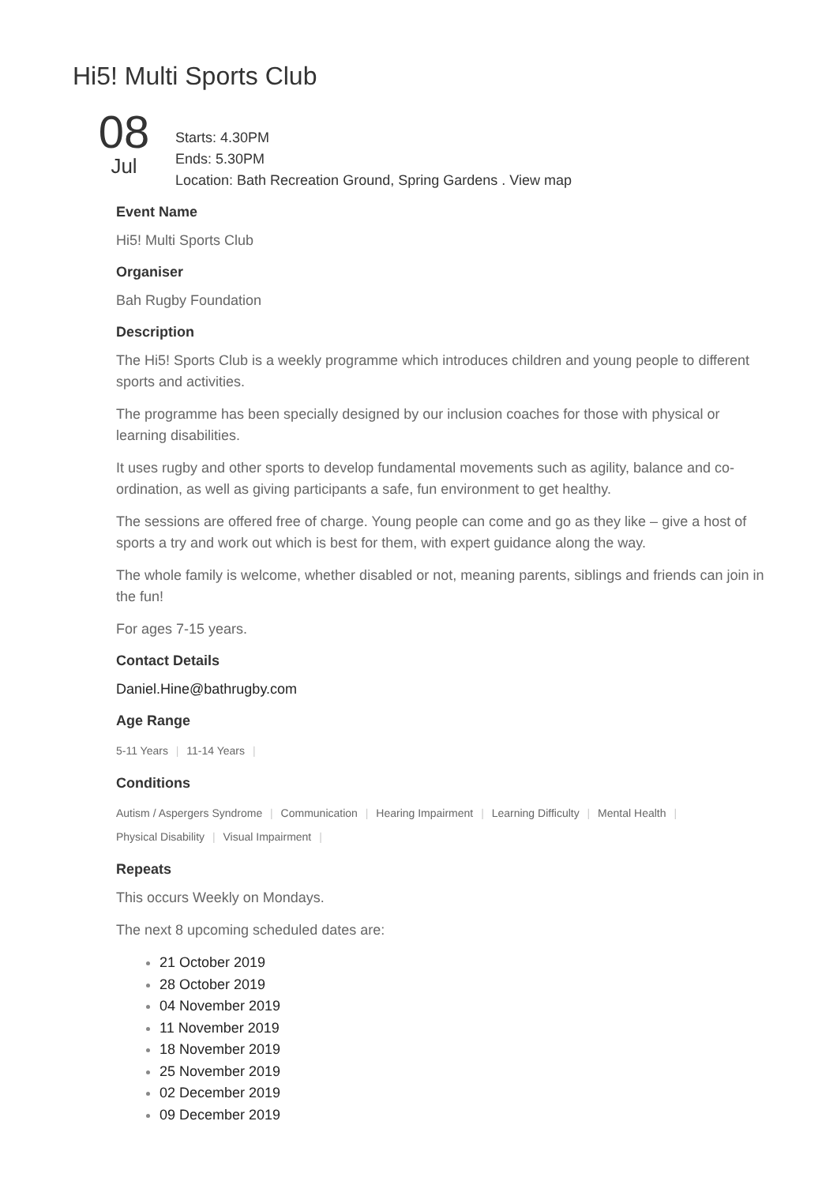Hi5! Multi Sports Club
08
Jul
Starts: 4.30PM
Ends: 5.30PM
Location: Bath Recreation Ground, Spring Gardens . View map
Event Name
Hi5! Multi Sports Club
Organiser
Bah Rugby Foundation
Description
The Hi5! Sports Club is a weekly programme which introduces children and young people to different sports and activities.
The programme has been specially designed by our inclusion coaches for those with physical or learning disabilities.
It uses rugby and other sports to develop fundamental movements such as agility, balance and co-ordination, as well as giving participants a safe, fun environment to get healthy.
The sessions are offered free of charge. Young people can come and go as they like – give a host of sports a try and work out which is best for them, with expert guidance along the way.
The whole family is welcome, whether disabled or not, meaning parents, siblings and friends can join in the fun!
For ages 7-15 years.
Contact Details
Daniel.Hine@bathrugby.com
Age Range
5-11 Years | 11-14 Years |
Conditions
Autism / Aspergers Syndrome | Communication | Hearing Impairment | Learning Difficulty | Mental Health |
Physical Disability | Visual Impairment |
Repeats
This occurs Weekly on Mondays.
The next 8 upcoming scheduled dates are:
21 October 2019
28 October 2019
04 November 2019
11 November 2019
18 November 2019
25 November 2019
02 December 2019
09 December 2019